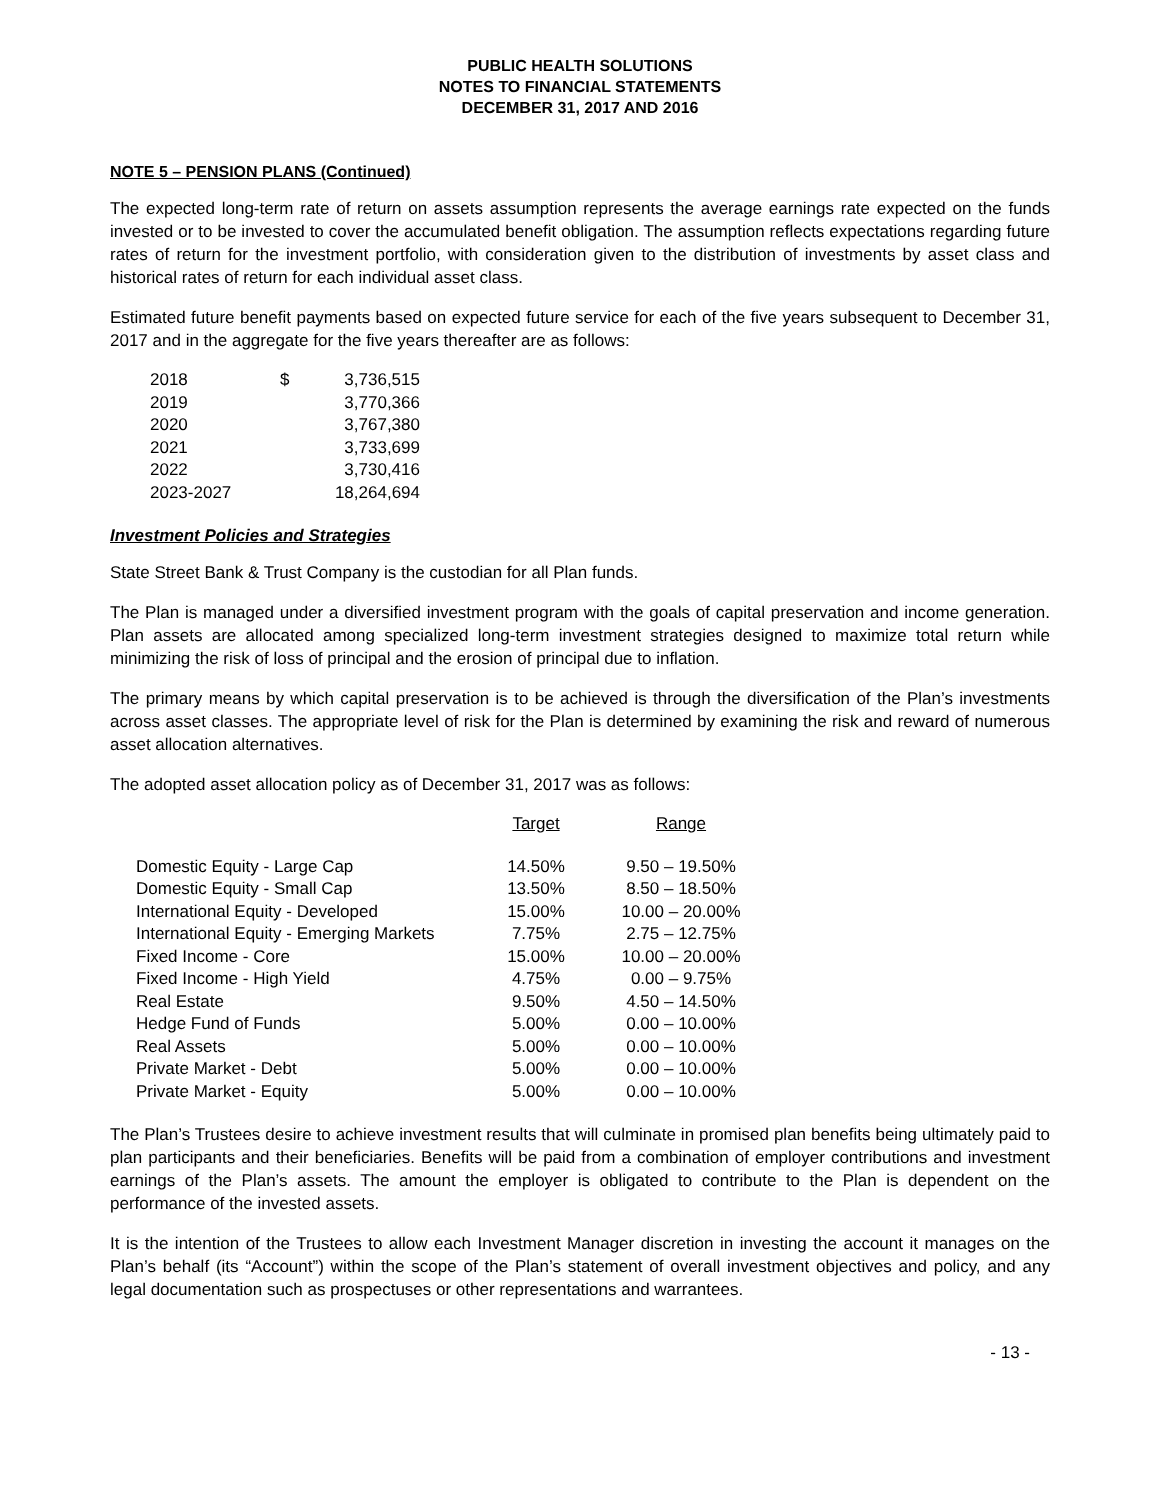PUBLIC HEALTH SOLUTIONS
NOTES TO FINANCIAL STATEMENTS
DECEMBER 31, 2017 AND 2016
NOTE 5 – PENSION PLANS (Continued)
The expected long-term rate of return on assets assumption represents the average earnings rate expected on the funds invested or to be invested to cover the accumulated benefit obligation. The assumption reflects expectations regarding future rates of return for the investment portfolio, with consideration given to the distribution of investments by asset class and historical rates of return for each individual asset class.
Estimated future benefit payments based on expected future service for each of the five years subsequent to December 31, 2017 and in the aggregate for the five years thereafter are as follows:
| 2018 | $ | 3,736,515 |
| 2019 | | 3,770,366 |
| 2020 | | 3,767,380 |
| 2021 | | 3,733,699 |
| 2022 | | 3,730,416 |
| 2023-2027 | | 18,264,694 |
Investment Policies and Strategies
State Street Bank & Trust Company is the custodian for all Plan funds.
The Plan is managed under a diversified investment program with the goals of capital preservation and income generation. Plan assets are allocated among specialized long-term investment strategies designed to maximize total return while minimizing the risk of loss of principal and the erosion of principal due to inflation.
The primary means by which capital preservation is to be achieved is through the diversification of the Plan’s investments across asset classes. The appropriate level of risk for the Plan is determined by examining the risk and reward of numerous asset allocation alternatives.
The adopted asset allocation policy as of December 31, 2017 was as follows:
| | Target | Range |
| --- | --- | --- |
| Domestic Equity - Large Cap | 14.50% | 9.50 – 19.50% |
| Domestic Equity - Small Cap | 13.50% | 8.50 – 18.50% |
| International Equity - Developed | 15.00% | 10.00 – 20.00% |
| International Equity - Emerging Markets | 7.75% | 2.75 – 12.75% |
| Fixed Income - Core | 15.00% | 10.00 – 20.00% |
| Fixed Income - High Yield | 4.75% | 0.00 – 9.75% |
| Real Estate | 9.50% | 4.50 – 14.50% |
| Hedge Fund of Funds | 5.00% | 0.00 – 10.00% |
| Real Assets | 5.00% | 0.00 – 10.00% |
| Private Market - Debt | 5.00% | 0.00 – 10.00% |
| Private Market - Equity | 5.00% | 0.00 – 10.00% |
The Plan’s Trustees desire to achieve investment results that will culminate in promised plan benefits being ultimately paid to plan participants and their beneficiaries. Benefits will be paid from a combination of employer contributions and investment earnings of the Plan’s assets. The amount the employer is obligated to contribute to the Plan is dependent on the performance of the invested assets.
It is the intention of the Trustees to allow each Investment Manager discretion in investing the account it manages on the Plan’s behalf (its “Account”) within the scope of the Plan’s statement of overall investment objectives and policy, and any legal documentation such as prospectuses or other representations and warrantees.
- 13 -